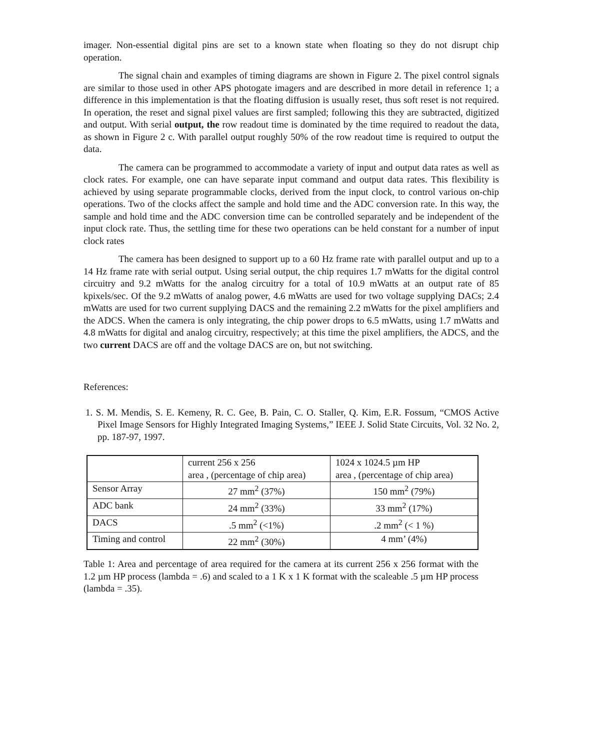imager. Non-essential digital pins are set to a known state when floating so they do not disrupt chip operation.
The signal chain and examples of timing diagrams are shown in Figure 2. The pixel control signals are similar to those used in other APS photogate imagers and are described in more detail in reference 1; a difference in this implementation is that the floating diffusion is usually reset, thus soft reset is not required. In operation, the reset and signal pixel values are first sampled; following this they are subtracted, digitized and output. With serial output, the row readout time is dominated by the time required to readout the data, as shown in Figure 2 c. With parallel output roughly 50% of the row readout time is required to output the data.
The camera can be programmed to accommodate a variety of input and output data rates as well as clock rates. For example, one can have separate input command and output data rates. This flexibility is achieved by using separate programmable clocks, derived from the input clock, to control various on-chip operations. Two of the clocks affect the sample and hold time and the ADC conversion rate. In this way, the sample and hold time and the ADC conversion time can be controlled separately and be independent of the input clock rate. Thus, the settling time for these two operations can be held constant for a number of input clock rates
The camera has been designed to support up to a 60 Hz frame rate with parallel output and up to a 14 Hz frame rate with serial output. Using serial output, the chip requires 1.7 mWatts for the digital control circuitry and 9.2 mWatts for the analog circuitry for a total of 10.9 mWatts at an output rate of 85 kpixels/sec. Of the 9.2 mWatts of analog power, 4.6 mWatts are used for two voltage supplying DACs; 2.4 mWatts are used for two current supplying DACS and the remaining 2.2 mWatts for the pixel amplifiers and the ADCS. When the camera is only integrating, the chip power drops to 6.5 mWatts, using 1.7 mWatts and 4.8 mWatts for digital and analog circuitry, respectively; at this time the pixel amplifiers, the ADCS, and the two current DACS are off and the voltage DACS are on, but not switching.
References:
1. S. M. Mendis, S. E. Kemeny, R. C. Gee, B. Pain, C. O. Staller, Q. Kim, E.R. Fossum, “CMOS Active Pixel Image Sensors for Highly Integrated Imaging Systems,” IEEE J. Solid State Circuits, Vol. 32 No. 2, pp. 187-97, 1997.
| | current 256 x 256 area , (percentage of chip area) | 1024 x 1024.5 µm HP area , (percentage of chip area) |
| Sensor Array | 27 mm<sup>2</sup> (37%) | 150 mm<sup>2</sup> (79%) |
| ADC bank | 24 mm<sup>2</sup> (33%) | 33 mm<sup>2</sup> (17%) |
| DACS | .5 mm<sup>2</sup> (<1%) | .2 mm<sup>2</sup> (< 1 %) |
| Timing and control | 22 mm<sup>2</sup> (30%) | 4 mm’ (4%) |
Table 1: Area and percentage of area required for the camera at its current 256 x 256 format with the 1.2 µm HP process (lambda = .6) and scaled to a 1 K x 1 K format with the scaleable .5 µm HP process (lambda = .35).